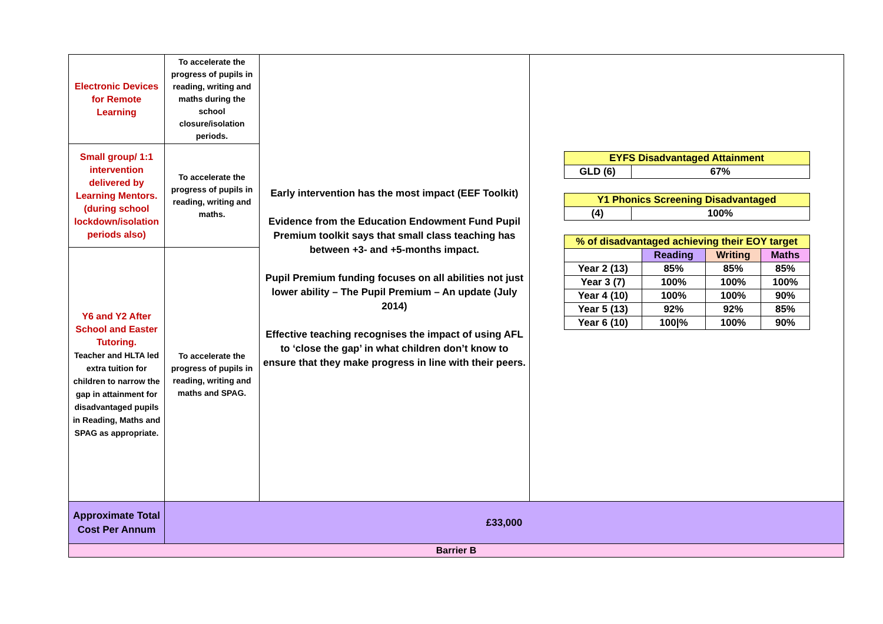| Electronic Devices for Remote Learning | To accelerate the progress of pupils in reading, writing and maths during the school closure/isolation periods. | Early intervention has the most impact (EEF Toolkit) Evidence from the Education Endowment Fund Pupil Premium toolkit says that small class teaching has between +3- and +5-months impact. Pupil Premium funding focuses on all abilities not just lower ability – The Pupil Premium – An update (July 2014) Effective teaching recognises the impact of using AFL to ‘close the gap’ in what children don’t know to ensure that they make progress in line with their peers. | / EYFS Disadvantaged Attainment / / / GLD (6) / 67% / / Y1 Phonics Screening Disadvantaged / / / (4) / 100% / / % of disadvantaged achieving their EOY target / / / / / / Reading / Writing / Maths / / Year 2 (13) / 85% / 85% / 85% / / Year 3 (7) / 100% / 100% / 100% / / Year 4 (10) / 100% / 100% / 90% / / Year 5 (13) / 92% / 92% / 85% / / Year 6 (10) / 100/% / 100% / 90% / |
| Small group/ 1:1 intervention delivered by Learning Mentors. (during school lockdown/isolation periods also) | To accelerate the progress of pupils in reading, writing and maths. | | |
| Y6 and Y2 After School and Easter Tutoring. Teacher and HLTA led extra tuition for children to narrow the gap in attainment for disadvantaged pupils in Reading, Maths and SPAG as appropriate. | To accelerate the progress of pupils in reading, writing and maths and SPAG. | | |
| Approximate Total Cost Per Annum | £33,000 | | |
| Barrier B | | | |